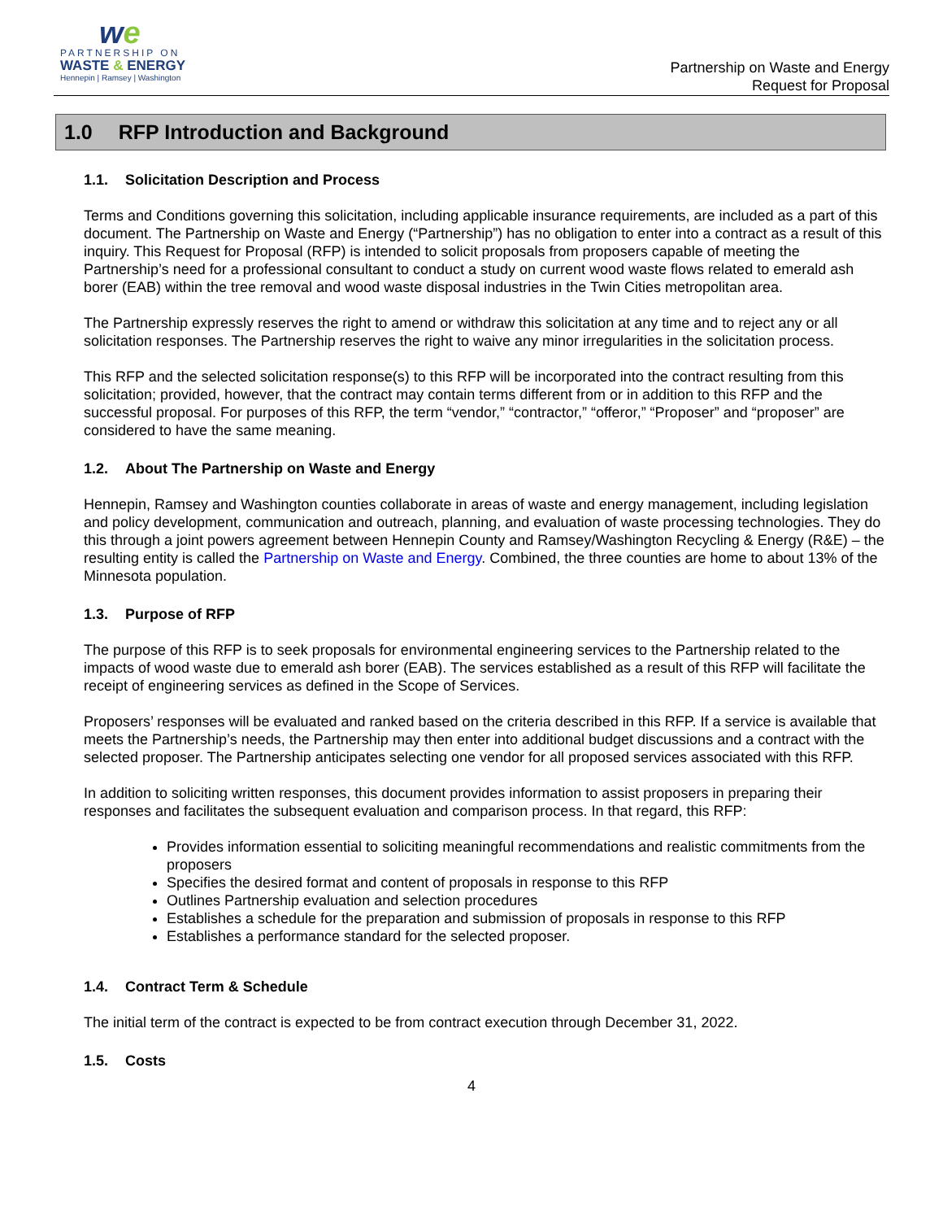we
PARTNERSHIP ON
WASTE & ENERGY
Hennepin | Ramsey | Washington
Partnership on Waste and Energy
Request for Proposal
1.0 RFP Introduction and Background
1.1. Solicitation Description and Process
Terms and Conditions governing this solicitation, including applicable insurance requirements, are included as a part of this document. The Partnership on Waste and Energy (“Partnership”) has no obligation to enter into a contract as a result of this inquiry. This Request for Proposal (RFP) is intended to solicit proposals from proposers capable of meeting the Partnership’s need for a professional consultant to conduct a study on current wood waste flows related to emerald ash borer (EAB) within the tree removal and wood waste disposal industries in the Twin Cities metropolitan area.
The Partnership expressly reserves the right to amend or withdraw this solicitation at any time and to reject any or all solicitation responses. The Partnership reserves the right to waive any minor irregularities in the solicitation process.
This RFP and the selected solicitation response(s) to this RFP will be incorporated into the contract resulting from this solicitation; provided, however, that the contract may contain terms different from or in addition to this RFP and the successful proposal. For purposes of this RFP, the term “vendor,” “contractor,” “offeror,” “Proposer” and “proposer” are considered to have the same meaning.
1.2. About The Partnership on Waste and Energy
Hennepin, Ramsey and Washington counties collaborate in areas of waste and energy management, including legislation and policy development, communication and outreach, planning, and evaluation of waste processing technologies. They do this through a joint powers agreement between Hennepin County and Ramsey/Washington Recycling & Energy (R&E) – the resulting entity is called the Partnership on Waste and Energy. Combined, the three counties are home to about 13% of the Minnesota population.
1.3. Purpose of RFP
The purpose of this RFP is to seek proposals for environmental engineering services to the Partnership related to the impacts of wood waste due to emerald ash borer (EAB). The services established as a result of this RFP will facilitate the receipt of engineering services as defined in the Scope of Services.
Proposers’ responses will be evaluated and ranked based on the criteria described in this RFP. If a service is available that meets the Partnership’s needs, the Partnership may then enter into additional budget discussions and a contract with the selected proposer. The Partnership anticipates selecting one vendor for all proposed services associated with this RFP.
In addition to soliciting written responses, this document provides information to assist proposers in preparing their responses and facilitates the subsequent evaluation and comparison process. In that regard, this RFP:
Provides information essential to soliciting meaningful recommendations and realistic commitments from the proposers
Specifies the desired format and content of proposals in response to this RFP
Outlines Partnership evaluation and selection procedures
Establishes a schedule for the preparation and submission of proposals in response to this RFP
Establishes a performance standard for the selected proposer.
1.4. Contract Term & Schedule
The initial term of the contract is expected to be from contract execution through December 31, 2022.
1.5. Costs
4